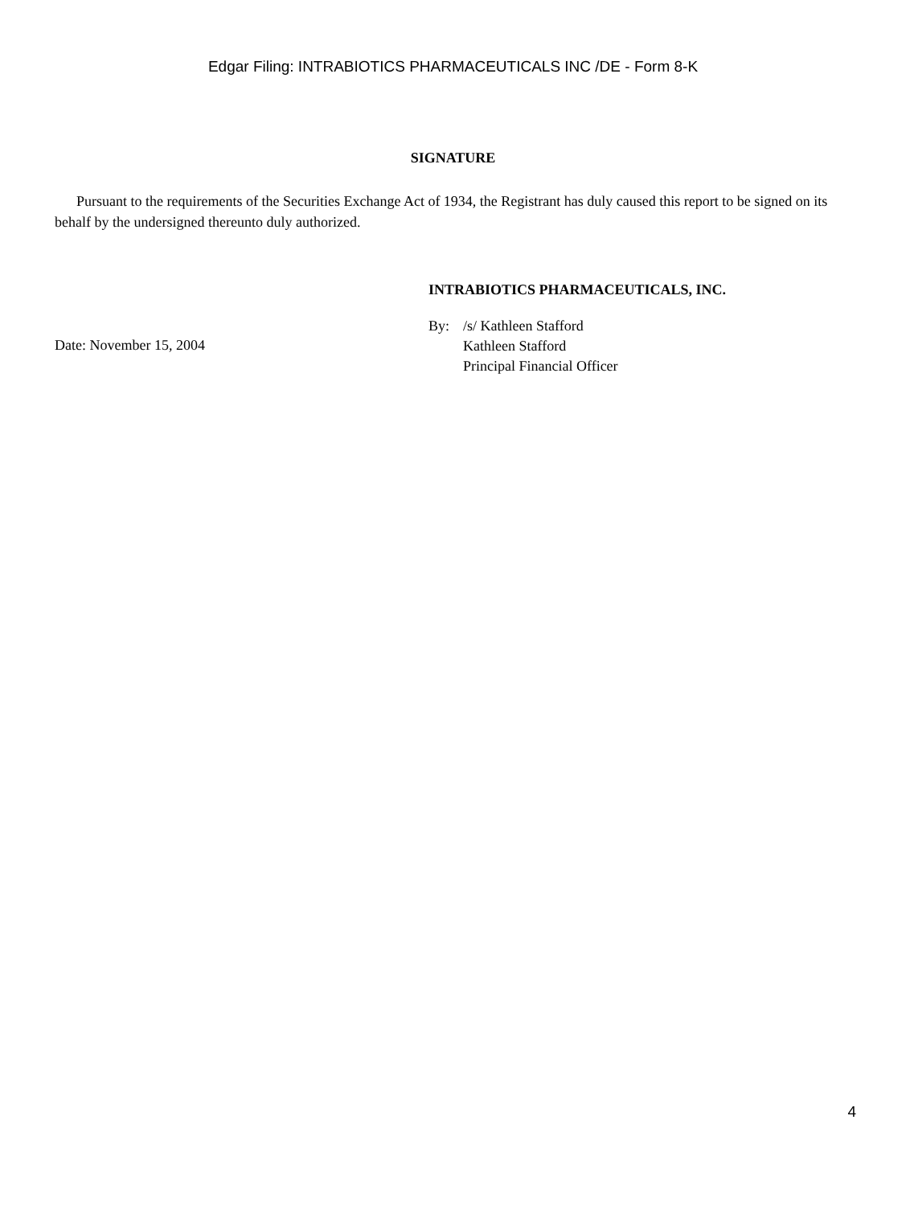Edgar Filing: INTRABIOTICS PHARMACEUTICALS INC /DE - Form 8-K
SIGNATURE
Pursuant to the requirements of the Securities Exchange Act of 1934, the Registrant has duly caused this report to be signed on its behalf by the undersigned thereunto duly authorized.
Date: November 15, 2004
INTRABIOTICS PHARMACEUTICALS, INC.
By: /s/ Kathleen Stafford
Kathleen Stafford
Principal Financial Officer
4